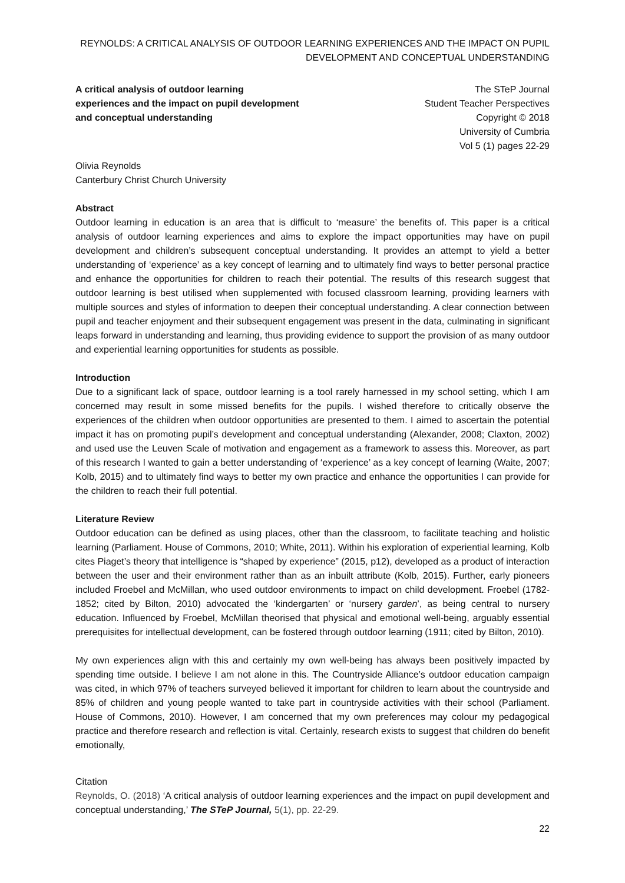REYNOLDS: A CRITICAL ANALYSIS OF OUTDOOR LEARNING EXPERIENCES AND THE IMPACT ON PUPIL DEVELOPMENT AND CONCEPTUAL UNDERSTANDING
A critical analysis of outdoor learning experiences and the impact on pupil development and conceptual understanding
The STeP Journal
Student Teacher Perspectives
Copyright © 2018
University of Cumbria
Vol 5 (1) pages 22-29
Olivia Reynolds
Canterbury Christ Church University
Abstract
Outdoor learning in education is an area that is difficult to ‘measure’ the benefits of. This paper is a critical analysis of outdoor learning experiences and aims to explore the impact opportunities may have on pupil development and children’s subsequent conceptual understanding. It provides an attempt to yield a better understanding of ‘experience’ as a key concept of learning and to ultimately find ways to better personal practice and enhance the opportunities for children to reach their potential. The results of this research suggest that outdoor learning is best utilised when supplemented with focused classroom learning, providing learners with multiple sources and styles of information to deepen their conceptual understanding. A clear connection between pupil and teacher enjoyment and their subsequent engagement was present in the data, culminating in significant leaps forward in understanding and learning, thus providing evidence to support the provision of as many outdoor and experiential learning opportunities for students as possible.
Introduction
Due to a significant lack of space, outdoor learning is a tool rarely harnessed in my school setting, which I am concerned may result in some missed benefits for the pupils. I wished therefore to critically observe the experiences of the children when outdoor opportunities are presented to them. I aimed to ascertain the potential impact it has on promoting pupil’s development and conceptual understanding (Alexander, 2008; Claxton, 2002) and used use the Leuven Scale of motivation and engagement as a framework to assess this. Moreover, as part of this research I wanted to gain a better understanding of ‘experience’ as a key concept of learning (Waite, 2007; Kolb, 2015) and to ultimately find ways to better my own practice and enhance the opportunities I can provide for the children to reach their full potential.
Literature Review
Outdoor education can be defined as using places, other than the classroom, to facilitate teaching and holistic learning (Parliament. House of Commons, 2010; White, 2011). Within his exploration of experiential learning, Kolb cites Piaget’s theory that intelligence is “shaped by experience” (2015, p12), developed as a product of interaction between the user and their environment rather than as an inbuilt attribute (Kolb, 2015). Further, early pioneers included Froebel and McMillan, who used outdoor environments to impact on child development. Froebel (1782-1852; cited by Bilton, 2010) advocated the ‘kindergarten’ or ‘nursery garden’, as being central to nursery education. Influenced by Froebel, McMillan theorised that physical and emotional well-being, arguably essential prerequisites for intellectual development, can be fostered through outdoor learning (1911; cited by Bilton, 2010).
My own experiences align with this and certainly my own well-being has always been positively impacted by spending time outside. I believe I am not alone in this. The Countryside Alliance’s outdoor education campaign was cited, in which 97% of teachers surveyed believed it important for children to learn about the countryside and 85% of children and young people wanted to take part in countryside activities with their school (Parliament. House of Commons, 2010). However, I am concerned that my own preferences may colour my pedagogical practice and therefore research and reflection is vital. Certainly, research exists to suggest that children do benefit emotionally,
Citation
Reynolds, O. (2018) ‘A critical analysis of outdoor learning experiences and the impact on pupil development and conceptual understanding,’ The STeP Journal, 5(1), pp. 22-29.
22